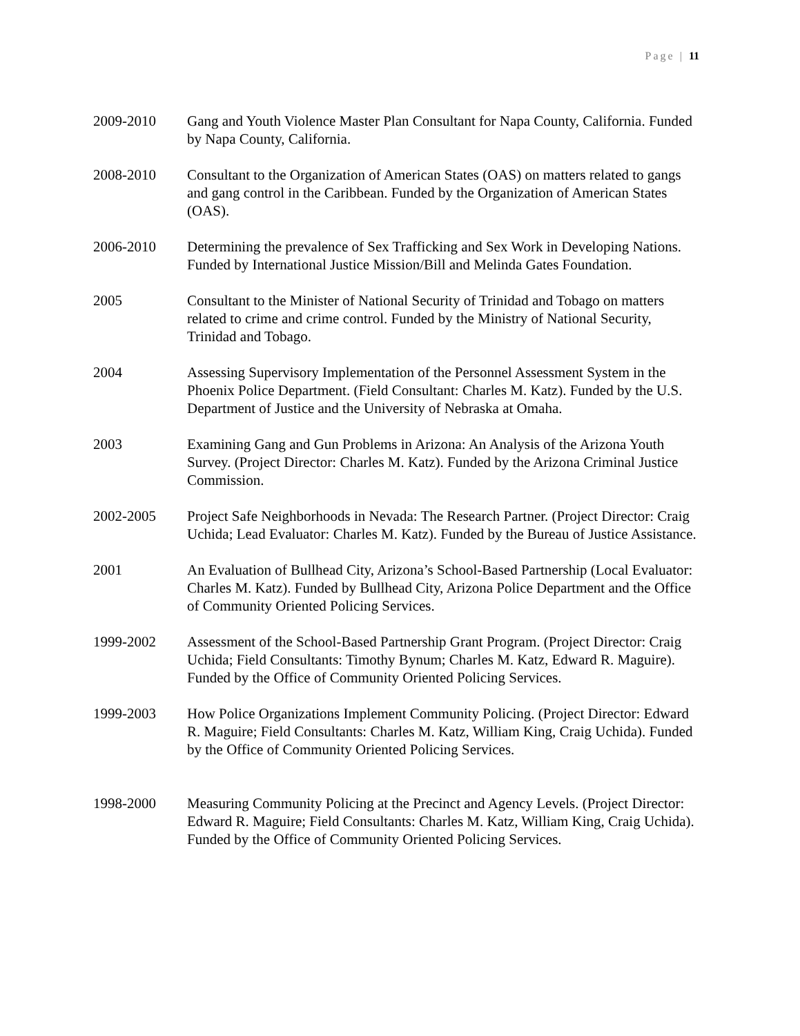Page | 11
2009-2010 Gang and Youth Violence Master Plan Consultant for Napa County, California. Funded by Napa County, California.
2008-2010 Consultant to the Organization of American States (OAS) on matters related to gangs and gang control in the Caribbean. Funded by the Organization of American States (OAS).
2006-2010 Determining the prevalence of Sex Trafficking and Sex Work in Developing Nations. Funded by International Justice Mission/Bill and Melinda Gates Foundation.
2005 Consultant to the Minister of National Security of Trinidad and Tobago on matters related to crime and crime control. Funded by the Ministry of National Security, Trinidad and Tobago.
2004 Assessing Supervisory Implementation of the Personnel Assessment System in the Phoenix Police Department. (Field Consultant: Charles M. Katz). Funded by the U.S. Department of Justice and the University of Nebraska at Omaha.
2003 Examining Gang and Gun Problems in Arizona: An Analysis of the Arizona Youth Survey. (Project Director: Charles M. Katz). Funded by the Arizona Criminal Justice Commission.
2002-2005 Project Safe Neighborhoods in Nevada: The Research Partner. (Project Director: Craig Uchida; Lead Evaluator: Charles M. Katz). Funded by the Bureau of Justice Assistance.
2001 An Evaluation of Bullhead City, Arizona’s School-Based Partnership (Local Evaluator: Charles M. Katz). Funded by Bullhead City, Arizona Police Department and the Office of Community Oriented Policing Services.
1999-2002 Assessment of the School-Based Partnership Grant Program. (Project Director: Craig Uchida; Field Consultants: Timothy Bynum; Charles M. Katz, Edward R. Maguire). Funded by the Office of Community Oriented Policing Services.
1999-2003 How Police Organizations Implement Community Policing. (Project Director: Edward R. Maguire; Field Consultants: Charles M. Katz, William King, Craig Uchida). Funded by the Office of Community Oriented Policing Services.
1998-2000 Measuring Community Policing at the Precinct and Agency Levels. (Project Director: Edward R. Maguire; Field Consultants: Charles M. Katz, William King, Craig Uchida). Funded by the Office of Community Oriented Policing Services.